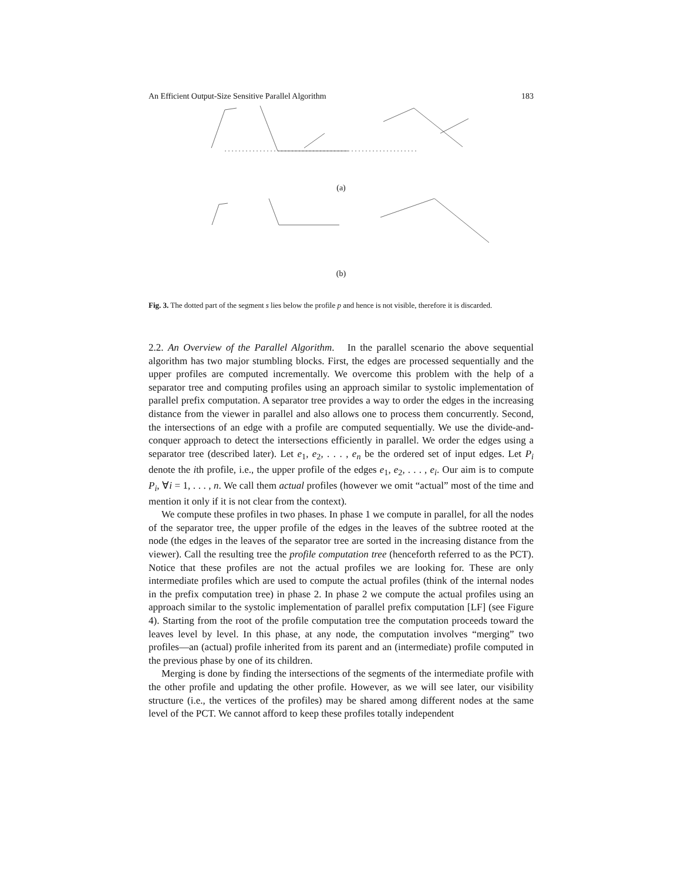An Efficient Output-Size Sensitive Parallel Algorithm 183
(a)
(b)
Fig. 3. The dotted part of the segment s lies below the profile p and hence is not visible, therefore it is discarded.
2.2. An Overview of the Parallel Algorithm. In the parallel scenario the above sequential algorithm has two major stumbling blocks. First, the edges are processed sequentially and the upper profiles are computed incrementally. We overcome this problem with the help of a separator tree and computing profiles using an approach similar to systolic implementation of parallel prefix computation. A separator tree provides a way to order the edges in the increasing distance from the viewer in parallel and also allows one to process them concurrently. Second, the intersections of an edge with a profile are computed sequentially. We use the divide-and-conquer approach to detect the intersections efficiently in parallel. We order the edges using a separator tree (described later). Let e<sub>1</sub>, e<sub>2</sub>, . . . , e<sub>n</sub> be the ordered set of input edges. Let P<sub>i</sub> denote the ith profile, i.e., the upper profile of the edges e<sub>1</sub>, e<sub>2</sub>, . . . , e<sub>i</sub>. Our aim is to compute P<sub>i</sub>, ∀i = 1, . . . , n. We call them actual profiles (however we omit “actual” most of the time and mention it only if it is not clear from the context).
We compute these profiles in two phases. In phase 1 we compute in parallel, for all the nodes of the separator tree, the upper profile of the edges in the leaves of the subtree rooted at the node (the edges in the leaves of the separator tree are sorted in the increasing distance from the viewer). Call the resulting tree the profile computation tree (henceforth referred to as the PCT). Notice that these profiles are not the actual profiles we are looking for. These are only intermediate profiles which are used to compute the actual profiles (think of the internal nodes in the prefix computation tree) in phase 2. In phase 2 we compute the actual profiles using an approach similar to the systolic implementation of parallel prefix computation [LF] (see Figure 4). Starting from the root of the profile computation tree the computation proceeds toward the leaves level by level. In this phase, at any node, the computation involves “merging” two profiles—an (actual) profile inherited from its parent and an (intermediate) profile computed in the previous phase by one of its children.
Merging is done by finding the intersections of the segments of the intermediate profile with the other profile and updating the other profile. However, as we will see later, our visibility structure (i.e., the vertices of the profiles) may be shared among different nodes at the same level of the PCT. We cannot afford to keep these profiles totally independent